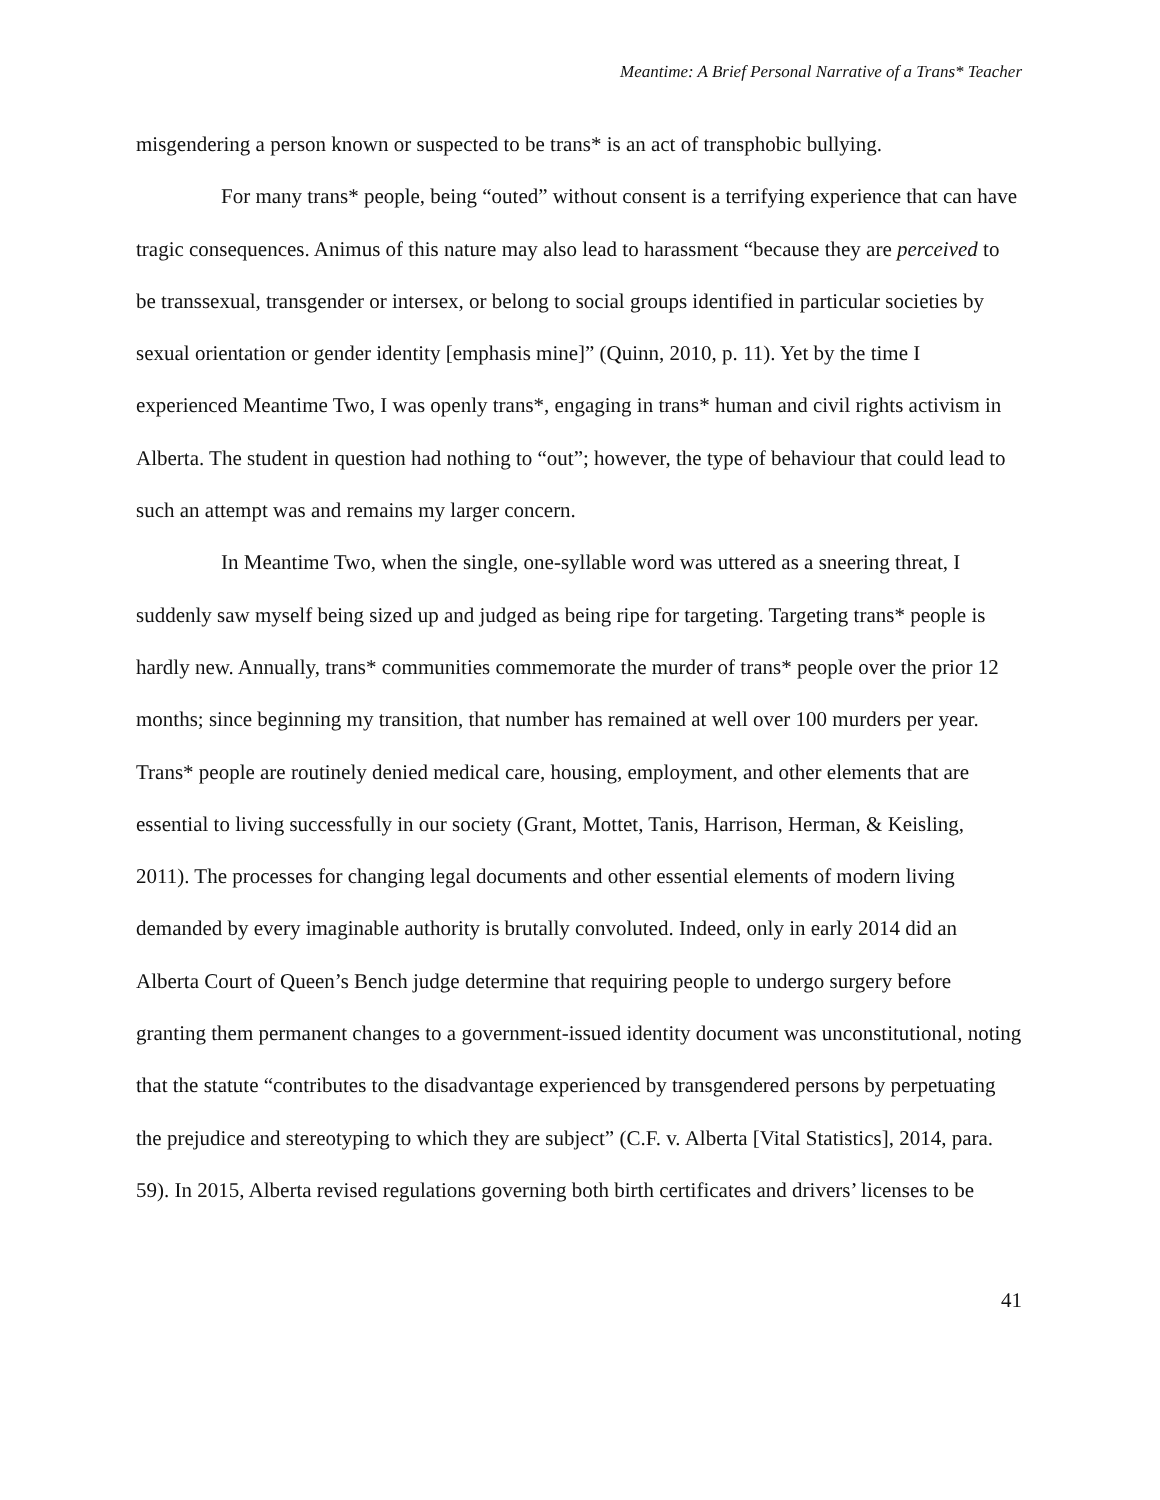Meantime: A Brief Personal Narrative of a Trans* Teacher
misgendering a person known or suspected to be trans* is an act of transphobic bullying.
For many trans* people, being “outed” without consent is a terrifying experience that can have tragic consequences. Animus of this nature may also lead to harassment “because they are perceived to be transsexual, transgender or intersex, or belong to social groups identified in particular societies by sexual orientation or gender identity [emphasis mine]” (Quinn, 2010, p. 11). Yet by the time I experienced Meantime Two, I was openly trans*, engaging in trans* human and civil rights activism in Alberta. The student in question had nothing to “out”; however, the type of behaviour that could lead to such an attempt was and remains my larger concern.
In Meantime Two, when the single, one-syllable word was uttered as a sneering threat, I suddenly saw myself being sized up and judged as being ripe for targeting. Targeting trans* people is hardly new. Annually, trans* communities commemorate the murder of trans* people over the prior 12 months; since beginning my transition, that number has remained at well over 100 murders per year. Trans* people are routinely denied medical care, housing, employment, and other elements that are essential to living successfully in our society (Grant, Mottet, Tanis, Harrison, Herman, & Keisling, 2011). The processes for changing legal documents and other essential elements of modern living demanded by every imaginable authority is brutally convoluted. Indeed, only in early 2014 did an Alberta Court of Queen’s Bench judge determine that requiring people to undergo surgery before granting them permanent changes to a government-issued identity document was unconstitutional, noting that the statute “contributes to the disadvantage experienced by transgendered persons by perpetuating the prejudice and stereotyping to which they are subject” (C.F. v. Alberta [Vital Statistics], 2014, para. 59). In 2015, Alberta revised regulations governing both birth certificates and drivers’ licenses to be
41